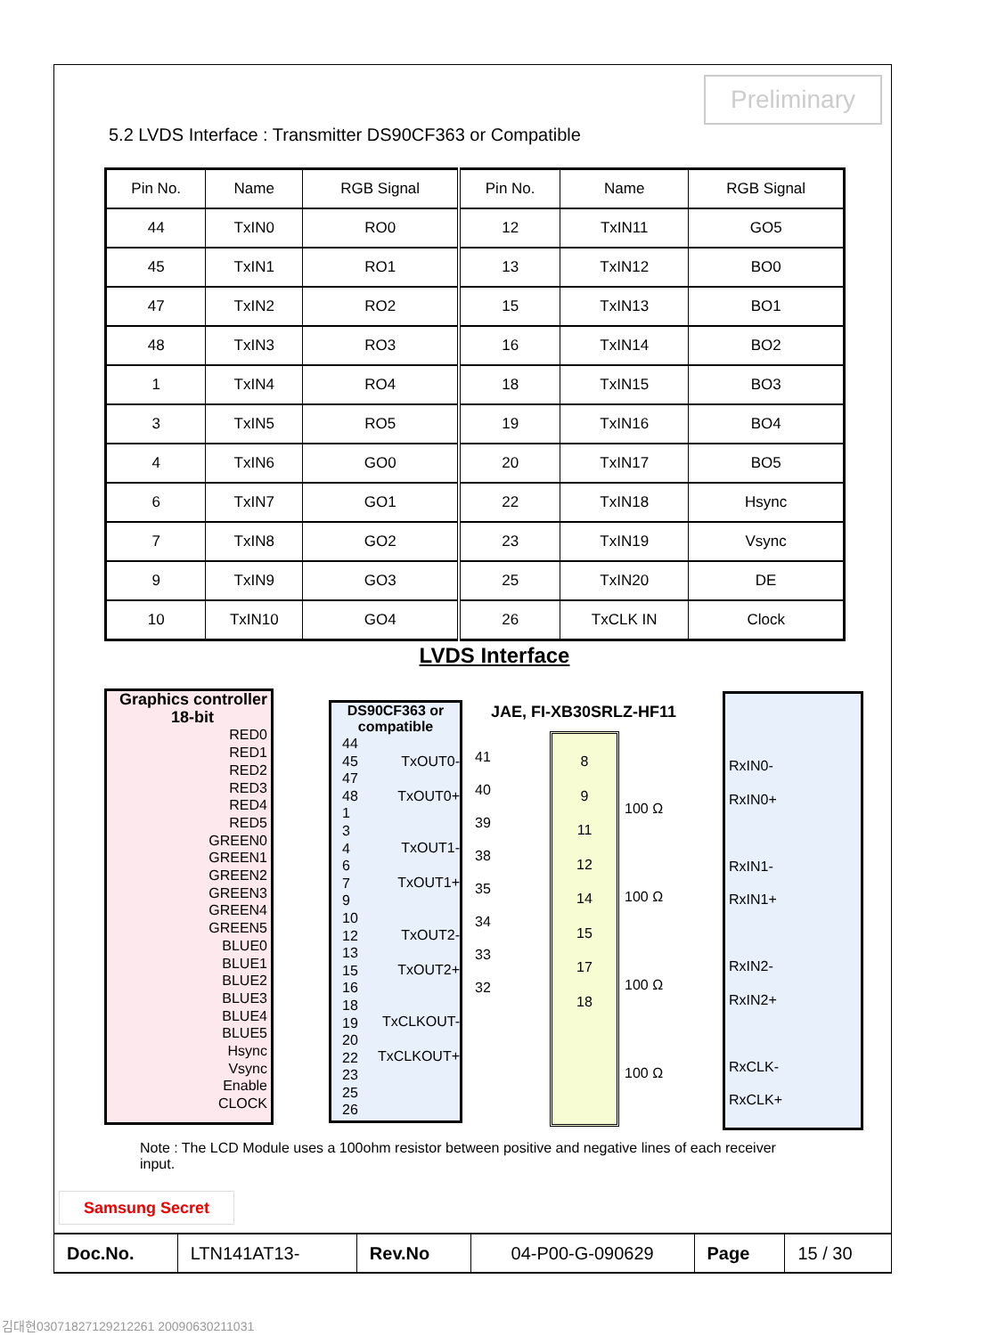Preliminary
5.2 LVDS Interface : Transmitter DS90CF363 or Compatible
| Pin No. | Name | RGB Signal | Pin No. | Name | RGB Signal |
| --- | --- | --- | --- | --- | --- |
| 44 | TxIN0 | RO0 | 12 | TxIN11 | GO5 |
| 45 | TxIN1 | RO1 | 13 | TxIN12 | BO0 |
| 47 | TxIN2 | RO2 | 15 | TxIN13 | BO1 |
| 48 | TxIN3 | RO3 | 16 | TxIN14 | BO2 |
| 1 | TxIN4 | RO4 | 18 | TxIN15 | BO3 |
| 3 | TxIN5 | RO5 | 19 | TxIN16 | BO4 |
| 4 | TxIN6 | GO0 | 20 | TxIN17 | BO5 |
| 6 | TxIN7 | GO1 | 22 | TxIN18 | Hsync |
| 7 | TxIN8 | GO2 | 23 | TxIN19 | Vsync |
| 9 | TxIN9 | GO3 | 25 | TxIN20 | DE |
| 10 | TxIN10 | GO4 | 26 | TxCLK IN | Clock |
LVDS Interface
Graphics controller
18-bit
RED0
RED1
RED2
RED3
RED4
RED5
GREEN0
GREEN1
GREEN2
GREEN3
GREEN4
GREEN5
BLUE0
BLUE1
BLUE2
BLUE3
BLUE4
BLUE5
Hsync
Vsync
Enable
CLOCK
DS90CF363 or compatible
44
45
47
48
1
3
4
6
7
9
10
12
13
15
16
18
19
20
22
23
25
26
TxOUT0-
TxOUT0+
TxOUT1-
TxOUT1+
TxOUT2-
TxOUT2+
TxCLKOUT-
TxCLKOUT+
JAE, FI-XB30SRLZ-HF11
41
40
39
38
35
34
33
32
8
9
11
12
14
15
17
18
100 Ω
100 Ω
100 Ω
100 Ω
RxIN0-
RxIN0+
RxIN1-
RxIN1+
RxIN2-
RxIN2+
RxCLK-
RxCLK+
Note : The LCD Module uses a 100ohm resistor between positive and negative lines of each receiver input.
Samsung Secret
| Doc.No. | LTN141AT13- | Rev.No | 04-P00-G-090629 | Page | 15 / 30 |
김대현03071827129212261 20090630211031